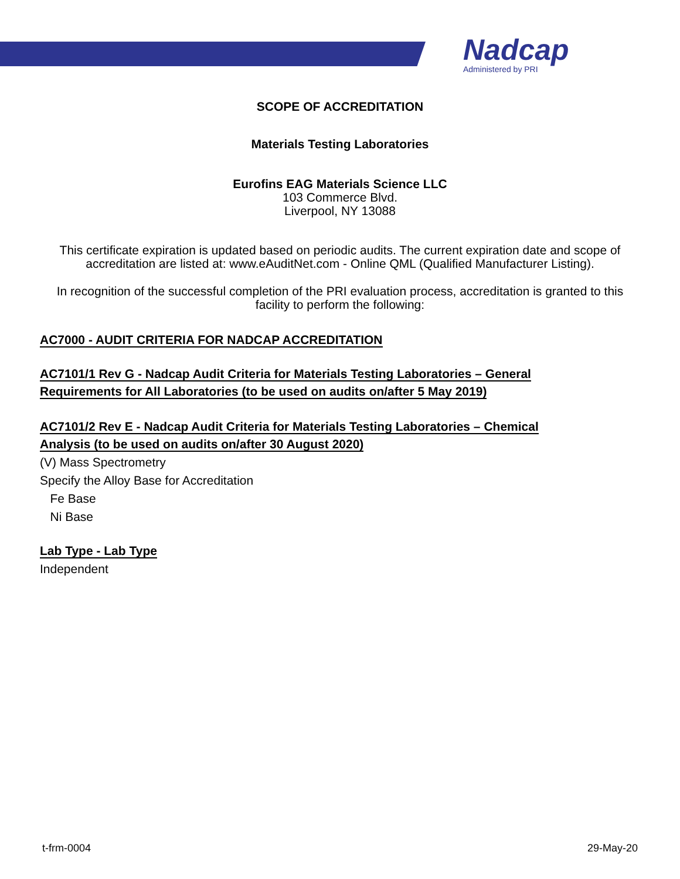Nadcap
Administered by PRI
SCOPE OF ACCREDITATION
Materials Testing Laboratories
Eurofins EAG Materials Science LLC
103 Commerce Blvd.
Liverpool, NY 13088
This certificate expiration is updated based on periodic audits. The current expiration date and scope of accreditation are listed at: www.eAuditNet.com - Online QML (Qualified Manufacturer Listing).
In recognition of the successful completion of the PRI evaluation process, accreditation is granted to this facility to perform the following:
AC7000 - AUDIT CRITERIA FOR NADCAP ACCREDITATION
AC7101/1 Rev G - Nadcap Audit Criteria for Materials Testing Laboratories – General Requirements for All Laboratories (to be used on audits on/after 5 May 2019)
AC7101/2 Rev E - Nadcap Audit Criteria for Materials Testing Laboratories – Chemical Analysis (to be used on audits on/after 30 August 2020)
(V) Mass Spectrometry
Specify the Alloy Base for Accreditation
Fe Base
Ni Base
Lab Type - Lab Type
Independent
t-frm-0004 29-May-20